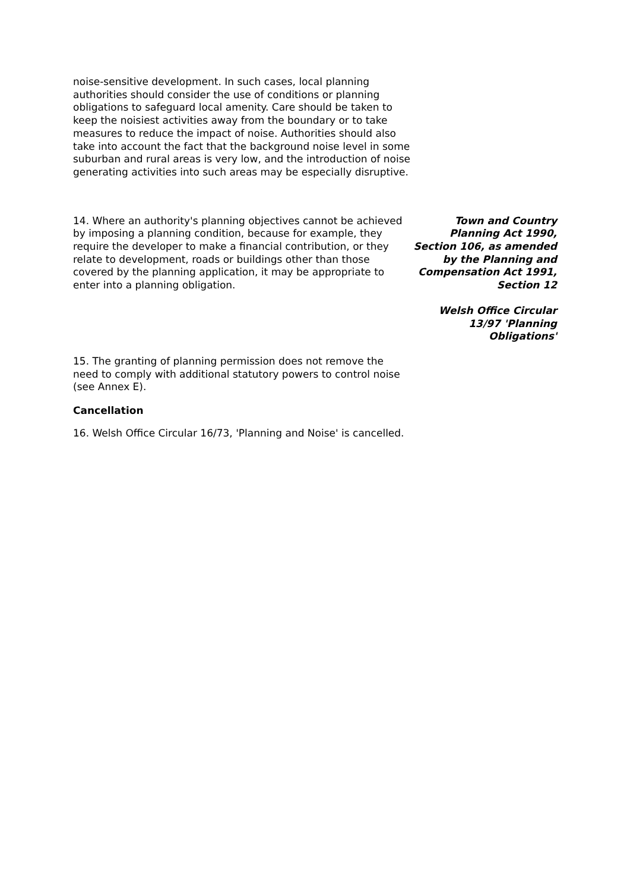noise-sensitive development. In such cases, local planning authorities should consider the use of conditions or planning obligations to safeguard local amenity. Care should be taken to keep the noisiest activities away from the boundary or to take measures to reduce the impact of noise. Authorities should also take into account the fact that the background noise level in some suburban and rural areas is very low, and the introduction of noise generating activities into such areas may be especially disruptive.
14. Where an authority's planning objectives cannot be achieved by imposing a planning condition, because for example, they require the developer to make a financial contribution, or they relate to development, roads or buildings other than those covered by the planning application, it may be appropriate to enter into a planning obligation.
Town and Country Planning Act 1990, Section 106, as amended by the Planning and Compensation Act 1991, Section 12
Welsh Office Circular 13/97 'Planning Obligations'
15. The granting of planning permission does not remove the need to comply with additional statutory powers to control noise (see Annex E).
Cancellation
16. Welsh Office Circular 16/73, 'Planning and Noise' is cancelled.